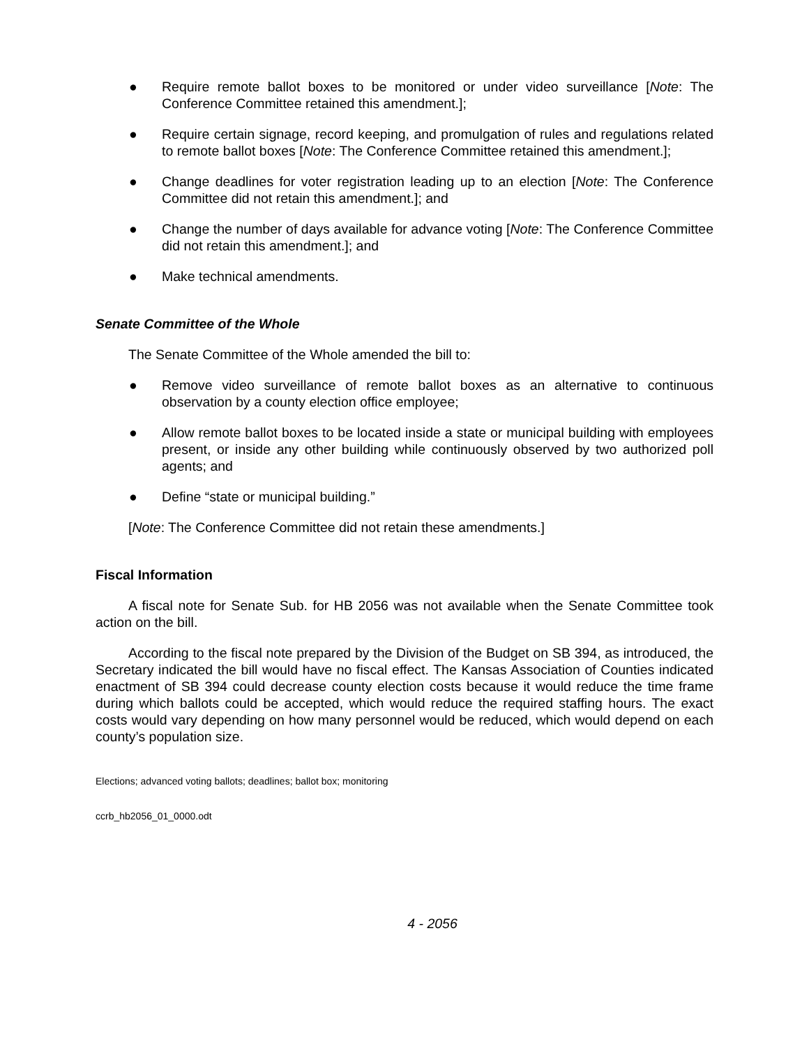● Require remote ballot boxes to be monitored or under video surveillance [Note: The Conference Committee retained this amendment.];
● Require certain signage, record keeping, and promulgation of rules and regulations related to remote ballot boxes [Note: The Conference Committee retained this amendment.];
● Change deadlines for voter registration leading up to an election [Note: The Conference Committee did not retain this amendment.]; and
● Change the number of days available for advance voting [Note: The Conference Committee did not retain this amendment.]; and
● Make technical amendments.
Senate Committee of the Whole
The Senate Committee of the Whole amended the bill to:
● Remove video surveillance of remote ballot boxes as an alternative to continuous observation by a county election office employee;
● Allow remote ballot boxes to be located inside a state or municipal building with employees present, or inside any other building while continuously observed by two authorized poll agents; and
● Define “state or municipal building.”
[Note: The Conference Committee did not retain these amendments.]
Fiscal Information
A fiscal note for Senate Sub. for HB 2056 was not available when the Senate Committee took action on the bill.
According to the fiscal note prepared by the Division of the Budget on SB 394, as introduced, the Secretary indicated the bill would have no fiscal effect. The Kansas Association of Counties indicated enactment of SB 394 could decrease county election costs because it would reduce the time frame during which ballots could be accepted, which would reduce the required staffing hours. The exact costs would vary depending on how many personnel would be reduced, which would depend on each county’s population size.
Elections; advanced voting ballots; deadlines; ballot box; monitoring
ccrb_hb2056_01_0000.odt
4 - 2056